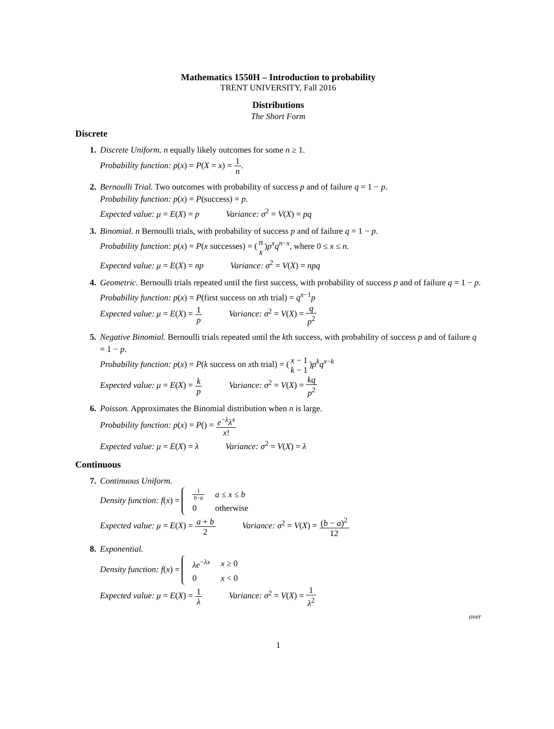Mathematics 1550H – Introduction to probability
TRENT UNIVERSITY, Fall 2016
Distributions
The Short Form
Discrete
1. Discrete Uniform. n equally likely outcomes for some n ≥ 1.
Probability function: p(x) = P(X = x) = 1 n.
2. Bernoulli Trial. Two outcomes with probability of success p and of failure q = 1 − p.
Probability function: p(x) = P(success) = p.
Expected value: μ = E(X) = p Variance: σ<sup>2</sup> = V(X) = pq
3. Binomial. n Bernoulli trials, with probability of success p and of failure q = 1 − p.
Probability function: p(x) = P(x successes) = (n x)p<sup>x</sup>q<sup>n−x</sup>, where 0 ≤ x ≤ n.
Expected value: μ = E(X) = np Variance: σ<sup>2</sup> = V(X) = npq
4. Geometric. Bernoulli trials repeated until the first success, with probability of success p and of failure q = 1 − p.
Probability function: p(x) = P(first success on xth trial) = q<sup>x−1</sup>p
Expected value: μ = E(X) = 1 p Variance: σ<sup>2</sup> = V(X) = q p<sup>2</sup>
5. Negative Binomial. Bernoulli trials repeated until the kth success, with probability of success p and of failure q = 1 − p.
Probability function: p(x) = P(k success on xth trial) = (x − 1 k − 1)p<sup>k</sup>q<sup>x−k</sup>
Expected value: μ = E(X) = k p Variance: σ<sup>2</sup> = V(X) = kq p<sup>2</sup>
6. Poisson. Approximates the Binomial distribution when n is large.
Probability function: p(x) = P() = e<sup>−λ</sup>λ<sup>x</sup> x!
Expected value: μ = E(X) = λ Variance: σ<sup>2</sup> = V(X) = λ
Continuous
7. Continuous Uniform.
Density function: f(x) =
| 1 b − a | a ≤ x ≤ b |
| 0 | otherwise |
Expected value: μ = E(X) = a + b 2 Variance: σ<sup>2</sup> = V(X) = (b − a)<sup>2</sup> 12
8. Exponential.
Density function: f(x) =
| λe<sup>−λx</sup> | x ≥ 0 |
| 0 | x < 0 |
Expected value: μ = E(X) = 1 λ Variance: σ<sup>2</sup> = V(X) = 1 λ<sup>2</sup>
over
1